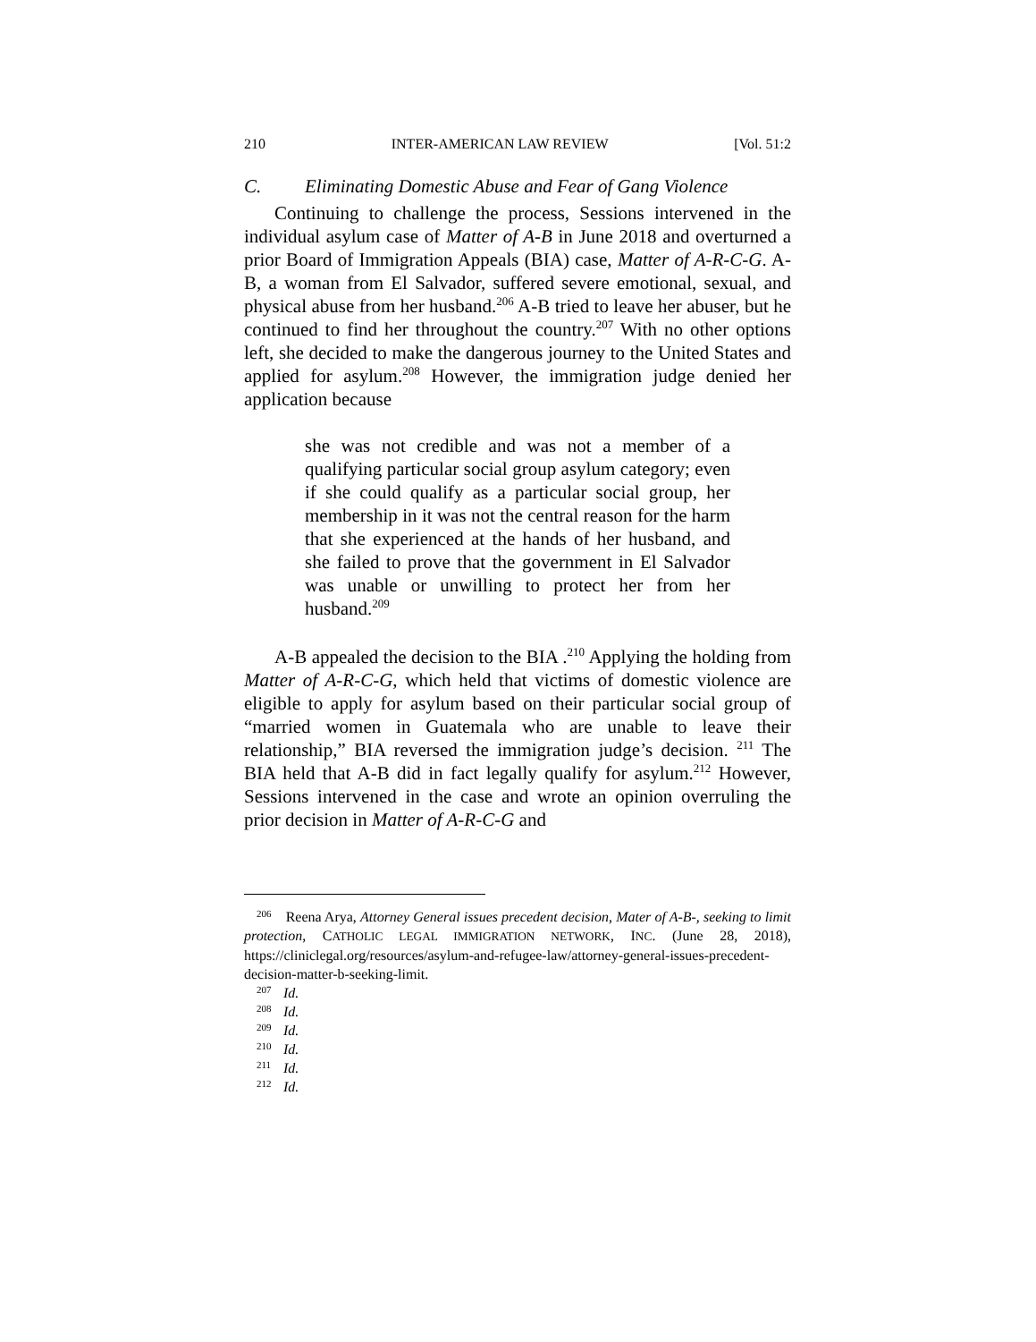210 INTER-AMERICAN LAW REVIEW [Vol. 51:2
C. Eliminating Domestic Abuse and Fear of Gang Violence
Continuing to challenge the process, Sessions intervened in the individual asylum case of Matter of A-B in June 2018 and overturned a prior Board of Immigration Appeals (BIA) case, Matter of A-R-C-G. A-B, a woman from El Salvador, suffered severe emotional, sexual, and physical abuse from her husband.<sup>206</sup> A-B tried to leave her abuser, but he continued to find her throughout the country.<sup>207</sup> With no other options left, she decided to make the dangerous journey to the United States and applied for asylum.<sup>208</sup> However, the immigration judge denied her application because
she was not credible and was not a member of a qualifying particular social group asylum category; even if she could qualify as a particular social group, her membership in it was not the central reason for the harm that she experienced at the hands of her husband, and she failed to prove that the government in El Salvador was unable or unwilling to protect her from her husband.<sup>209</sup>
A-B appealed the decision to the BIA .<sup>210</sup> Applying the holding from Matter of A-R-C-G, which held that victims of domestic violence are eligible to apply for asylum based on their particular social group of “married women in Guatemala who are unable to leave their relationship,” BIA reversed the immigration judge’s decision. <sup>211</sup> The BIA held that A-B did in fact legally qualify for asylum.<sup>212</sup> However, Sessions intervened in the case and wrote an opinion overruling the prior decision in Matter of A-R-C-G and
<sup>206</sup> Reena Arya, Attorney General issues precedent decision, Mater of A-B-, seeking to limit protection, CATHOLIC LEGAL IMMIGRATION NETWORK, INC. (June 28, 2018), https://cliniclegal.org/resources/asylum-and-refugee-law/attorney-general-issues-precedent-decision-matter-b-seeking-limit.
<sup>207</sup> Id.
<sup>208</sup> Id.
<sup>209</sup> Id.
<sup>210</sup> Id.
<sup>211</sup> Id.
<sup>212</sup> Id.